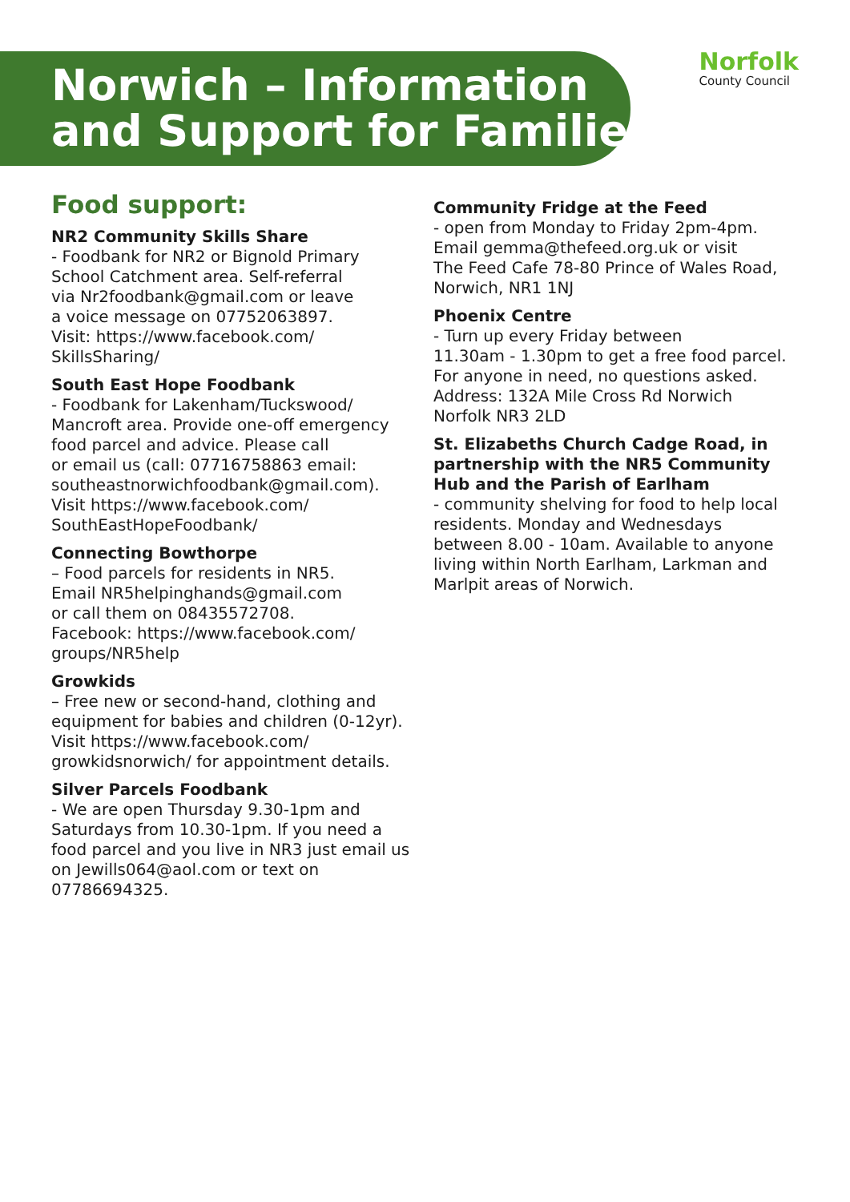Norwich – Information
and Support for Families
Norfolk
County Council
Food support:
NR2 Community Skills Share
- Foodbank for NR2 or Bignold Primary
School Catchment area. Self-referral
via Nr2foodbank@gmail.com or leave
a voice message on 07752063897.
Visit: https://www.facebook.com/
SkillsSharing/
South East Hope Foodbank
- Foodbank for Lakenham/Tuckswood/
Mancroft area. Provide one-off emergency
food parcel and advice. Please call
or email us (call: 07716758863 email:
southeastnorwichfoodbank@gmail.com).
Visit https://www.facebook.com/
SouthEastHopeFoodbank/
Connecting Bowthorpe
– Food parcels for residents in NR5.
Email NR5helpinghands@gmail.com
or call them on 08435572708.
Facebook: https://www.facebook.com/
groups/NR5help
Growkids
– Free new or second-hand, clothing and
equipment for babies and children (0-12yr).
Visit https://www.facebook.com/
growkidsnorwich/ for appointment details.
Silver Parcels Foodbank
- We are open Thursday 9.30-1pm and
Saturdays from 10.30-1pm. If you need a
food parcel and you live in NR3 just email us
on Jewills064@aol.com or text on
07786694325.
Community Fridge at the Feed
- open from Monday to Friday 2pm-4pm.
Email gemma@thefeed.org.uk or visit
The Feed Cafe 78-80 Prince of Wales Road,
Norwich, NR1 1NJ
Phoenix Centre
- Turn up every Friday between
11.30am - 1.30pm to get a free food parcel.
For anyone in need, no questions asked.
Address: 132A Mile Cross Rd Norwich
Norfolk NR3 2LD
St. Elizabeths Church Cadge Road, in partnership with the NR5 Community Hub and the Parish of Earlham
- community shelving for food to help local
residents. Monday and Wednesdays
between 8.00 - 10am. Available to anyone
living within North Earlham, Larkman and
Marlpit areas of Norwich.